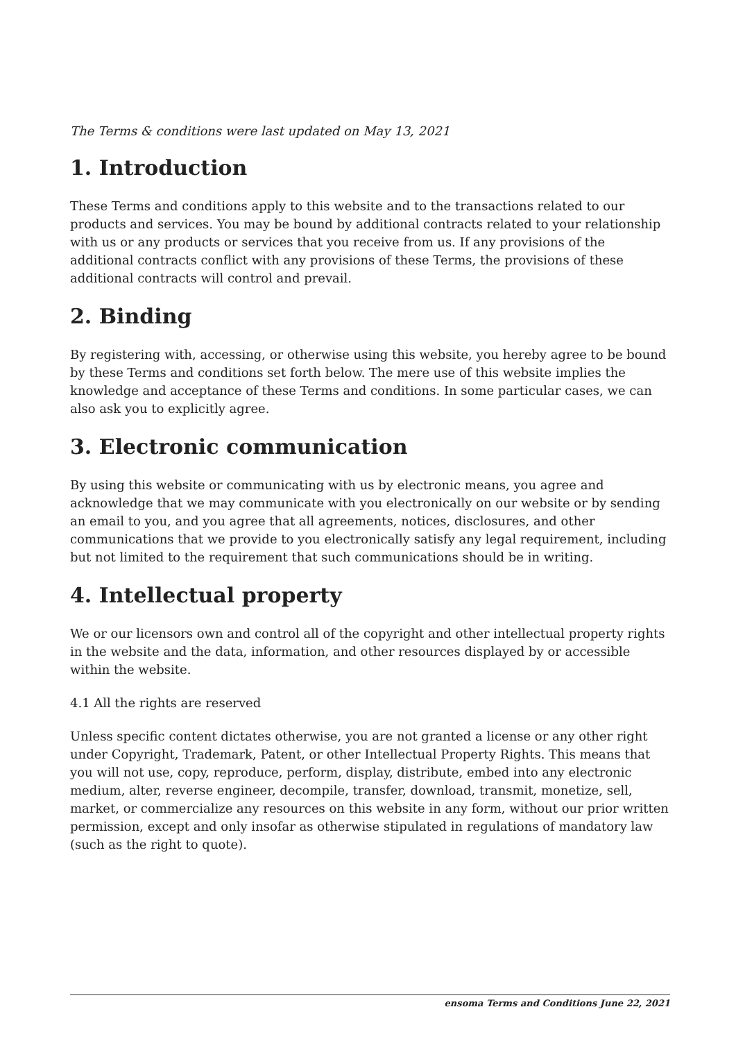The Terms & conditions were last updated on May 13, 2021
1. Introduction
These Terms and conditions apply to this website and to the transactions related to our products and services. You may be bound by additional contracts related to your relationship with us or any products or services that you receive from us. If any provisions of the additional contracts conflict with any provisions of these Terms, the provisions of these additional contracts will control and prevail.
2. Binding
By registering with, accessing, or otherwise using this website, you hereby agree to be bound by these Terms and conditions set forth below. The mere use of this website implies the knowledge and acceptance of these Terms and conditions. In some particular cases, we can also ask you to explicitly agree.
3. Electronic communication
By using this website or communicating with us by electronic means, you agree and acknowledge that we may communicate with you electronically on our website or by sending an email to you, and you agree that all agreements, notices, disclosures, and other communications that we provide to you electronically satisfy any legal requirement, including but not limited to the requirement that such communications should be in writing.
4. Intellectual property
We or our licensors own and control all of the copyright and other intellectual property rights in the website and the data, information, and other resources displayed by or accessible within the website.
4.1 All the rights are reserved
Unless specific content dictates otherwise, you are not granted a license or any other right under Copyright, Trademark, Patent, or other Intellectual Property Rights. This means that you will not use, copy, reproduce, perform, display, distribute, embed into any electronic medium, alter, reverse engineer, decompile, transfer, download, transmit, monetize, sell, market, or commercialize any resources on this website in any form, without our prior written permission, except and only insofar as otherwise stipulated in regulations of mandatory law (such as the right to quote).
ensoma Terms and Conditions June 22, 2021